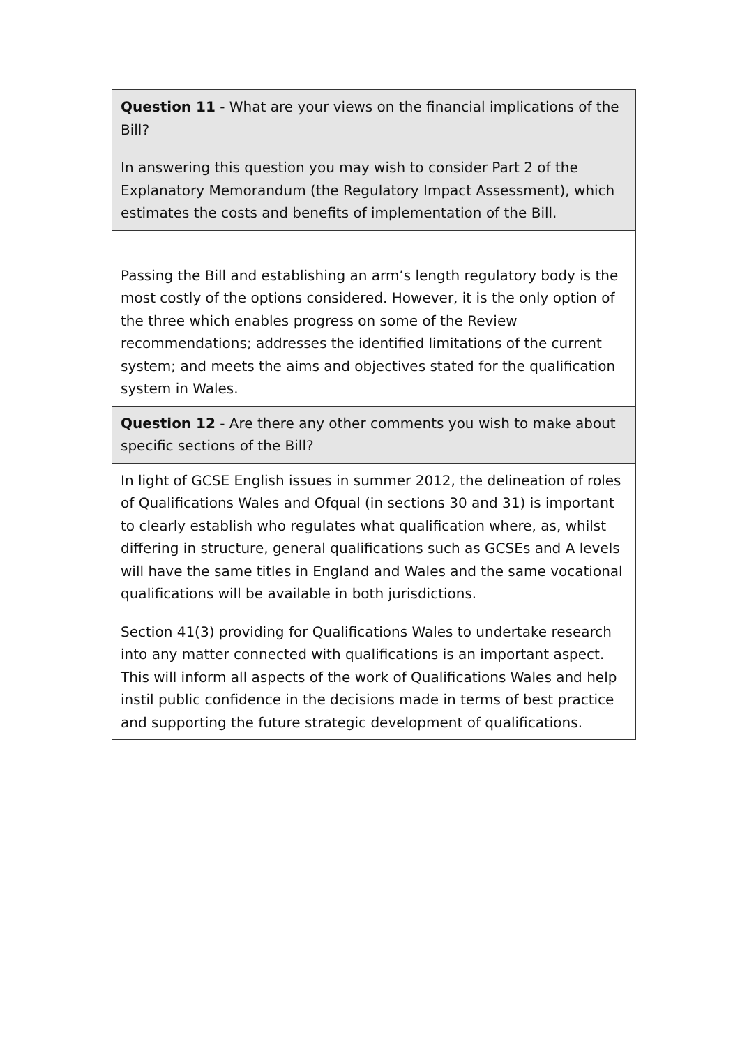| Question 11 - What are your views on the financial implications of the Bill? In answering this question you may wish to consider Part 2 of the Explanatory Memorandum (the Regulatory Impact Assessment), which estimates the costs and benefits of implementation of the Bill. |
| Passing the Bill and establishing an arm’s length regulatory body is the most costly of the options considered. However, it is the only option of the three which enables progress on some of the Review recommendations; addresses the identified limitations of the current system; and meets the aims and objectives stated for the qualification system in Wales. |
| Question 12 - Are there any other comments you wish to make about specific sections of the Bill? |
| In light of GCSE English issues in summer 2012, the delineation of roles of Qualifications Wales and Ofqual (in sections 30 and 31) is important to clearly establish who regulates what qualification where, as, whilst differing in structure, general qualifications such as GCSEs and A levels will have the same titles in England and Wales and the same vocational qualifications will be available in both jurisdictions. Section 41(3) providing for Qualifications Wales to undertake research into any matter connected with qualifications is an important aspect. This will inform all aspects of the work of Qualifications Wales and help instil public confidence in the decisions made in terms of best practice and supporting the future strategic development of qualifications. |